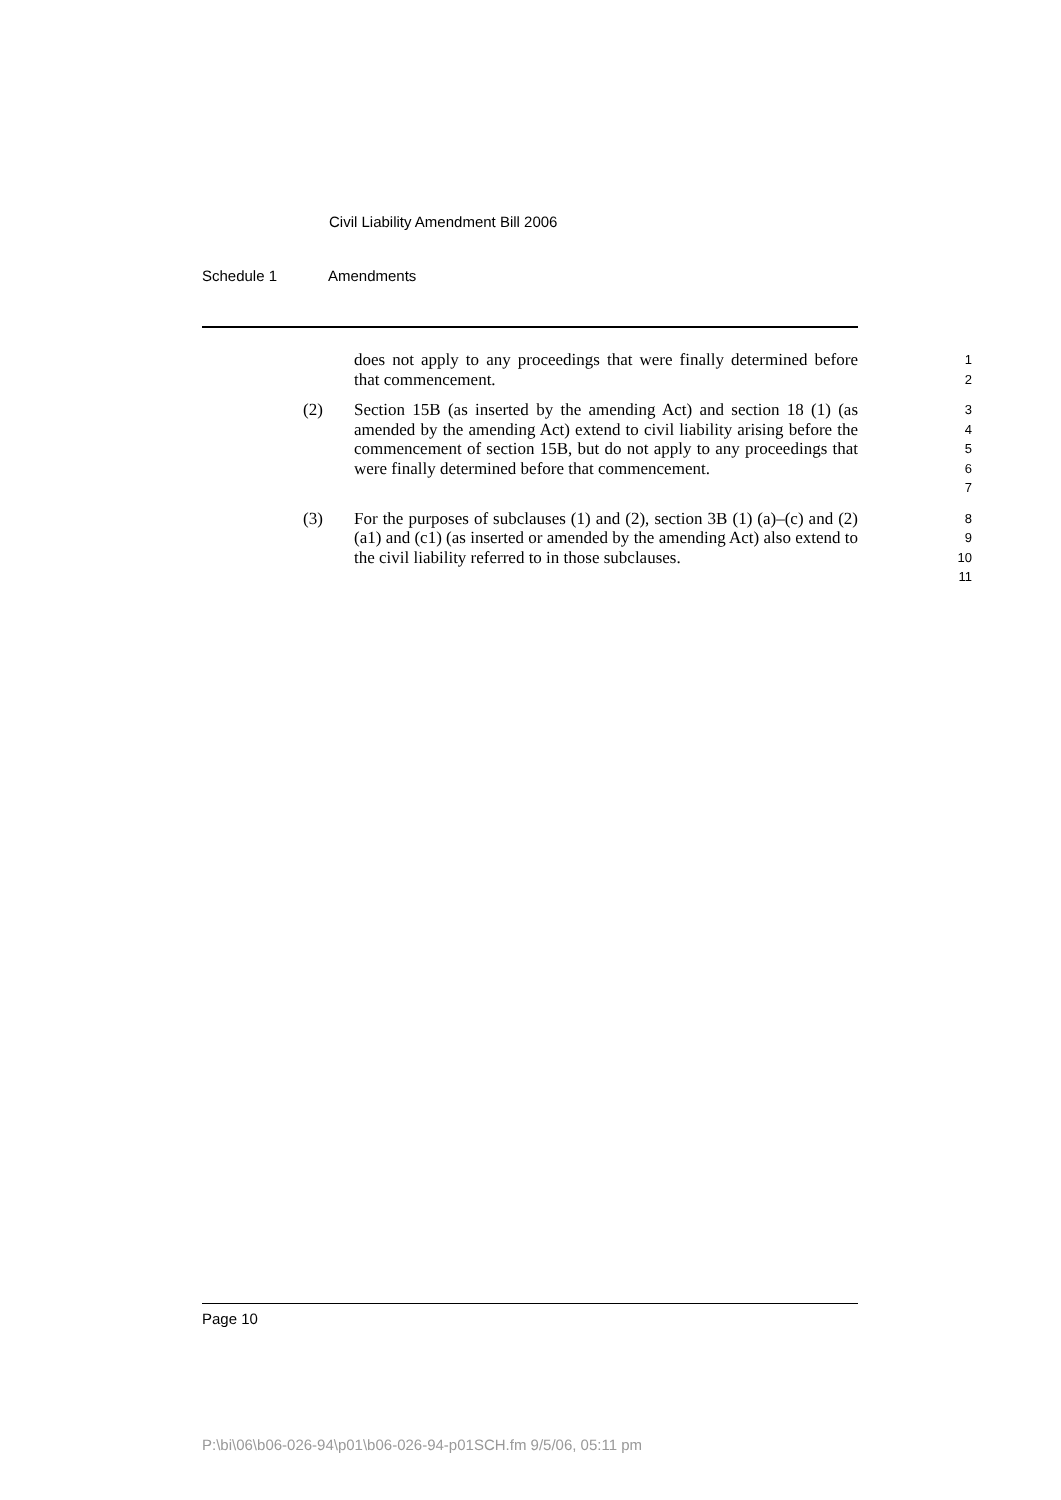Civil Liability Amendment Bill 2006
Schedule 1 Amendments
does not apply to any proceedings that were finally determined before that commencement.
1
2
(2) Section 15B (as inserted by the amending Act) and section 18 (1) (as amended by the amending Act) extend to civil liability arising before the commencement of section 15B, but do not apply to any proceedings that were finally determined before that commencement.
3
4
5
6
7
(3) For the purposes of subclauses (1) and (2), section 3B (1) (a)–(c) and (2) (a1) and (c1) (as inserted or amended by the amending Act) also extend to the civil liability referred to in those subclauses.
8
9
10
11
Page 10
P:\bi\06\b06-026-94\p01\b06-026-94-p01SCH.fm 9/5/06, 05:11 pm